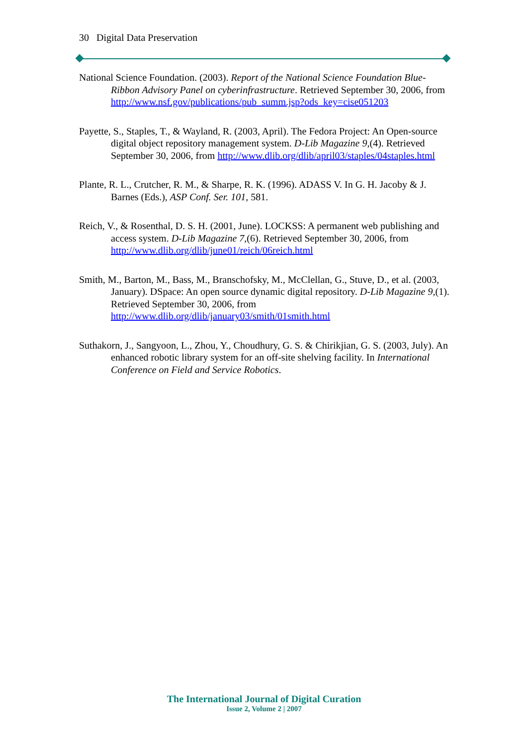30 Digital Data Preservation
National Science Foundation. (2003). Report of the National Science Foundation Blue-Ribbon Advisory Panel on cyberinfrastructure. Retrieved September 30, 2006, from http://www.nsf.gov/publications/pub_summ.jsp?ods_key=cise051203
Payette, S., Staples, T., & Wayland, R. (2003, April). The Fedora Project: An Open-source digital object repository management system. D-Lib Magazine 9,(4). Retrieved September 30, 2006, from http://www.dlib.org/dlib/april03/staples/04staples.html
Plante, R. L., Crutcher, R. M., & Sharpe, R. K. (1996). ADASS V. In G. H. Jacoby & J. Barnes (Eds.), ASP Conf. Ser. 101, 581.
Reich, V., & Rosenthal, D. S. H. (2001, June). LOCKSS: A permanent web publishing and access system. D-Lib Magazine 7,(6). Retrieved September 30, 2006, from http://www.dlib.org/dlib/june01/reich/06reich.html
Smith, M., Barton, M., Bass, M., Branschofsky, M., McClellan, G., Stuve, D., et al. (2003, January). DSpace: An open source dynamic digital repository. D-Lib Magazine 9,(1). Retrieved September 30, 2006, from http://www.dlib.org/dlib/january03/smith/01smith.html
Suthakorn, J., Sangyoon, L., Zhou, Y., Choudhury, G. S. & Chirikjian, G. S. (2003, July). An enhanced robotic library system for an off-site shelving facility. In International Conference on Field and Service Robotics.
The International Journal of Digital Curation
Issue 2, Volume 2 | 2007